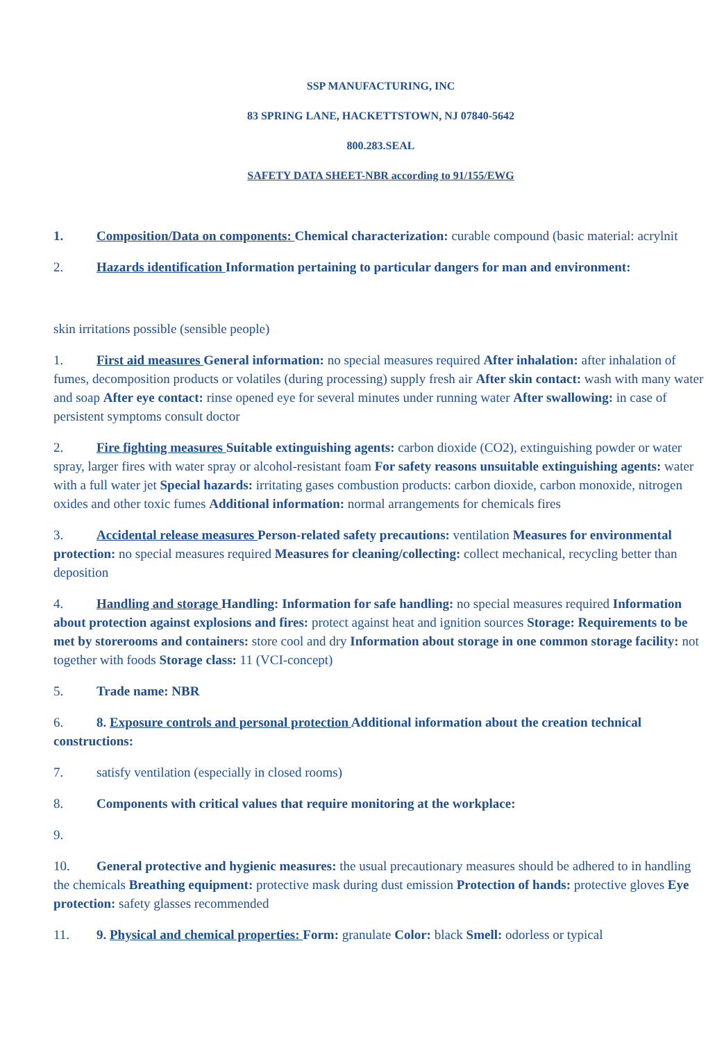SSP MANUFACTURING, INC
83 SPRING LANE, HACKETTSTOWN, NJ 07840-5642
800.283.SEAL
SAFETY DATA SHEET-NBR according to 91/155/EWG
1. Composition/Data on components: Chemical characterization: curable compound (basic material: acrylnit
2. Hazards identification Information pertaining to particular dangers for man and environment:
skin irritations possible (sensible people)
1. First aid measures General information: no special measures required After inhalation: after inhalation of fumes, decomposition products or volatiles (during processing) supply fresh air After skin contact: wash with many water and soap After eye contact: rinse opened eye for several minutes under running water After swallowing: in case of persistent symptoms consult doctor
2. Fire fighting measures Suitable extinguishing agents: carbon dioxide (CO2), extinguishing powder or water spray, larger fires with water spray or alcohol-resistant foam For safety reasons unsuitable extinguishing agents: water with a full water jet Special hazards: irritating gases combustion products: carbon dioxide, carbon monoxide, nitrogen oxides and other toxic fumes Additional information: normal arrangements for chemicals fires
3. Accidental release measures Person-related safety precautions: ventilation Measures for environmental protection: no special measures required Measures for cleaning/collecting: collect mechanical, recycling better than deposition
4. Handling and storage Handling: Information for safe handling: no special measures required Information about protection against explosions and fires: protect against heat and ignition sources Storage: Requirements to be met by storerooms and containers: store cool and dry Information about storage in one common storage facility: not together with foods Storage class: 11 (VCI-concept)
5. Trade name: NBR
6. 8. Exposure controls and personal protection Additional information about the creation technical constructions:
7. satisfy ventilation (especially in closed rooms)
8. Components with critical values that require monitoring at the workplace:
9.
10. General protective and hygienic measures: the usual precautionary measures should be adhered to in handling the chemicals Breathing equipment: protective mask during dust emission Protection of hands: protective gloves Eye protection: safety glasses recommended
11. 9. Physical and chemical properties: Form: granulate Color: black Smell: odorless or typical